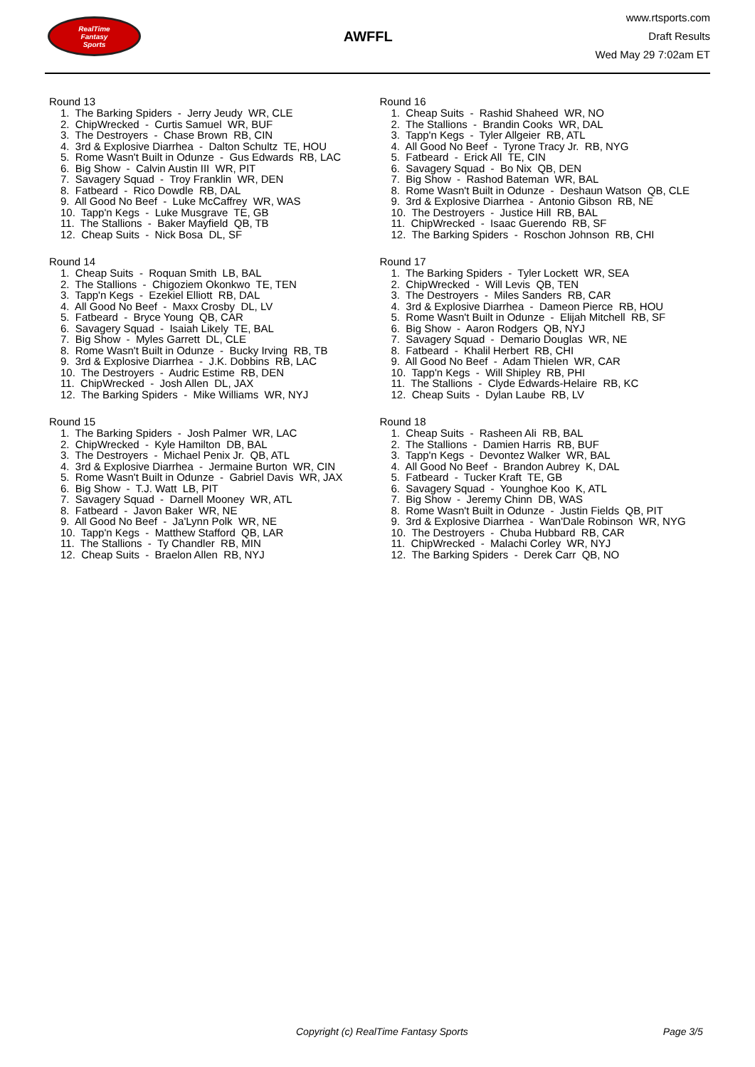RealTime
Fantasy
Sports
AWFFL
www.rtsports.com
Draft Results
Wed May 29 7:02am ET
Round 13
1. The Barking Spiders - Jerry Jeudy WR, CLE
2. ChipWrecked - Curtis Samuel WR, BUF
3. The Destroyers - Chase Brown RB, CIN
4. 3rd & Explosive Diarrhea - Dalton Schultz TE, HOU
5. Rome Wasn't Built in Odunze - Gus Edwards RB, LAC
6. Big Show - Calvin Austin III WR, PIT
7. Savagery Squad - Troy Franklin WR, DEN
8. Fatbeard - Rico Dowdle RB, DAL
9. All Good No Beef - Luke McCaffrey WR, WAS
10. Tapp'n Kegs - Luke Musgrave TE, GB
11. The Stallions - Baker Mayfield QB, TB
12. Cheap Suits - Nick Bosa DL, SF
Round 14
1. Cheap Suits - Roquan Smith LB, BAL
2. The Stallions - Chigoziem Okonkwo TE, TEN
3. Tapp'n Kegs - Ezekiel Elliott RB, DAL
4. All Good No Beef - Maxx Crosby DL, LV
5. Fatbeard - Bryce Young QB, CAR
6. Savagery Squad - Isaiah Likely TE, BAL
7. Big Show - Myles Garrett DL, CLE
8. Rome Wasn't Built in Odunze - Bucky Irving RB, TB
9. 3rd & Explosive Diarrhea - J.K. Dobbins RB, LAC
10. The Destroyers - Audric Estime RB, DEN
11. ChipWrecked - Josh Allen DL, JAX
12. The Barking Spiders - Mike Williams WR, NYJ
Round 15
1. The Barking Spiders - Josh Palmer WR, LAC
2. ChipWrecked - Kyle Hamilton DB, BAL
3. The Destroyers - Michael Penix Jr. QB, ATL
4. 3rd & Explosive Diarrhea - Jermaine Burton WR, CIN
5. Rome Wasn't Built in Odunze - Gabriel Davis WR, JAX
6. Big Show - T.J. Watt LB, PIT
7. Savagery Squad - Darnell Mooney WR, ATL
8. Fatbeard - Javon Baker WR, NE
9. All Good No Beef - Ja'Lynn Polk WR, NE
10. Tapp'n Kegs - Matthew Stafford QB, LAR
11. The Stallions - Ty Chandler RB, MIN
12. Cheap Suits - Braelon Allen RB, NYJ
Round 16
1. Cheap Suits - Rashid Shaheed WR, NO
2. The Stallions - Brandin Cooks WR, DAL
3. Tapp'n Kegs - Tyler Allgeier RB, ATL
4. All Good No Beef - Tyrone Tracy Jr. RB, NYG
5. Fatbeard - Erick All TE, CIN
6. Savagery Squad - Bo Nix QB, DEN
7. Big Show - Rashod Bateman WR, BAL
8. Rome Wasn't Built in Odunze - Deshaun Watson QB, CLE
9. 3rd & Explosive Diarrhea - Antonio Gibson RB, NE
10. The Destroyers - Justice Hill RB, BAL
11. ChipWrecked - Isaac Guerendo RB, SF
12. The Barking Spiders - Roschon Johnson RB, CHI
Round 17
1. The Barking Spiders - Tyler Lockett WR, SEA
2. ChipWrecked - Will Levis QB, TEN
3. The Destroyers - Miles Sanders RB, CAR
4. 3rd & Explosive Diarrhea - Dameon Pierce RB, HOU
5. Rome Wasn't Built in Odunze - Elijah Mitchell RB, SF
6. Big Show - Aaron Rodgers QB, NYJ
7. Savagery Squad - Demario Douglas WR, NE
8. Fatbeard - Khalil Herbert RB, CHI
9. All Good No Beef - Adam Thielen WR, CAR
10. Tapp'n Kegs - Will Shipley RB, PHI
11. The Stallions - Clyde Edwards-Helaire RB, KC
12. Cheap Suits - Dylan Laube RB, LV
Round 18
1. Cheap Suits - Rasheen Ali RB, BAL
2. The Stallions - Damien Harris RB, BUF
3. Tapp'n Kegs - Devontez Walker WR, BAL
4. All Good No Beef - Brandon Aubrey K, DAL
5. Fatbeard - Tucker Kraft TE, GB
6. Savagery Squad - Younghoe Koo K, ATL
7. Big Show - Jeremy Chinn DB, WAS
8. Rome Wasn't Built in Odunze - Justin Fields QB, PIT
9. 3rd & Explosive Diarrhea - Wan'Dale Robinson WR, NYG
10. The Destroyers - Chuba Hubbard RB, CAR
11. ChipWrecked - Malachi Corley WR, NYJ
12. The Barking Spiders - Derek Carr QB, NO
Copyright (c) RealTime Fantasy Sports Page 3/5